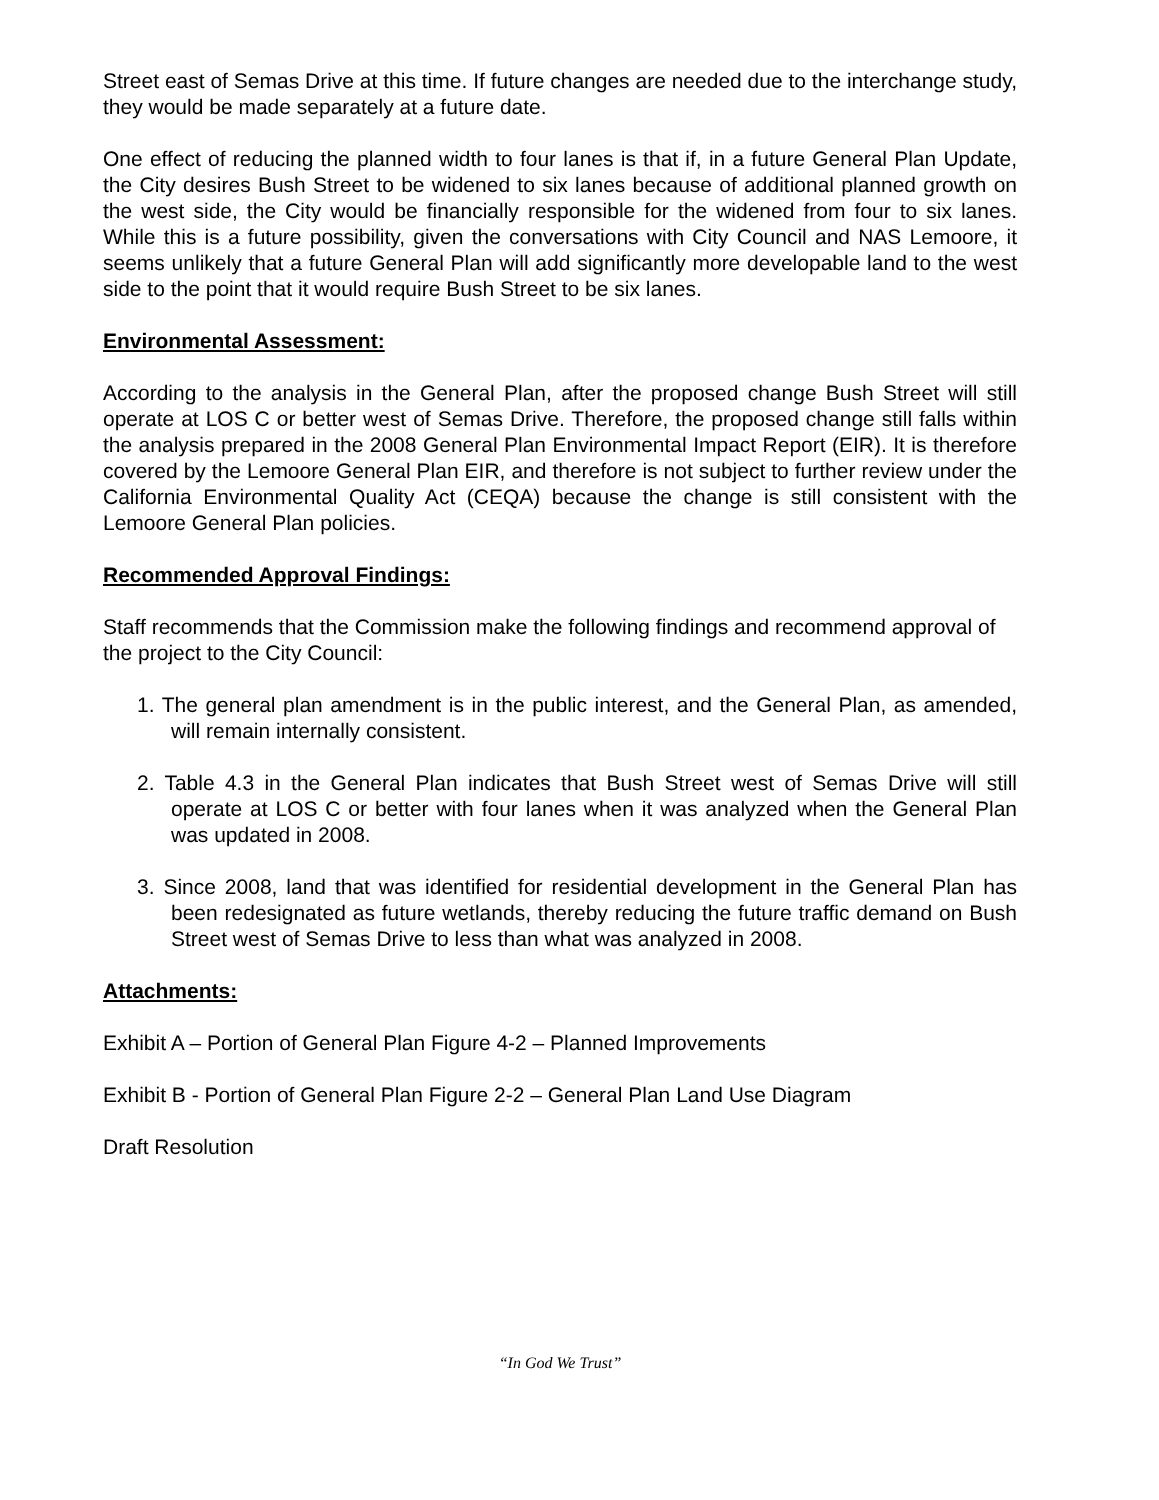Street east of Semas Drive at this time. If future changes are needed due to the interchange study, they would be made separately at a future date.
One effect of reducing the planned width to four lanes is that if, in a future General Plan Update, the City desires Bush Street to be widened to six lanes because of additional planned growth on the west side, the City would be financially responsible for the widened from four to six lanes. While this is a future possibility, given the conversations with City Council and NAS Lemoore, it seems unlikely that a future General Plan will add significantly more developable land to the west side to the point that it would require Bush Street to be six lanes.
Environmental Assessment:
According to the analysis in the General Plan, after the proposed change Bush Street will still operate at LOS C or better west of Semas Drive. Therefore, the proposed change still falls within the analysis prepared in the 2008 General Plan Environmental Impact Report (EIR). It is therefore covered by the Lemoore General Plan EIR, and therefore is not subject to further review under the California Environmental Quality Act (CEQA) because the change is still consistent with the Lemoore General Plan policies.
Recommended Approval Findings:
Staff recommends that the Commission make the following findings and recommend approval of the project to the City Council:
1. The general plan amendment is in the public interest, and the General Plan, as amended, will remain internally consistent.
2. Table 4.3 in the General Plan indicates that Bush Street west of Semas Drive will still operate at LOS C or better with four lanes when it was analyzed when the General Plan was updated in 2008.
3. Since 2008, land that was identified for residential development in the General Plan has been redesignated as future wetlands, thereby reducing the future traffic demand on Bush Street west of Semas Drive to less than what was analyzed in 2008.
Attachments:
Exhibit A – Portion of General Plan Figure 4-2 – Planned Improvements
Exhibit B - Portion of General Plan Figure 2-2 – General Plan Land Use Diagram
Draft Resolution
“In God We Trust”